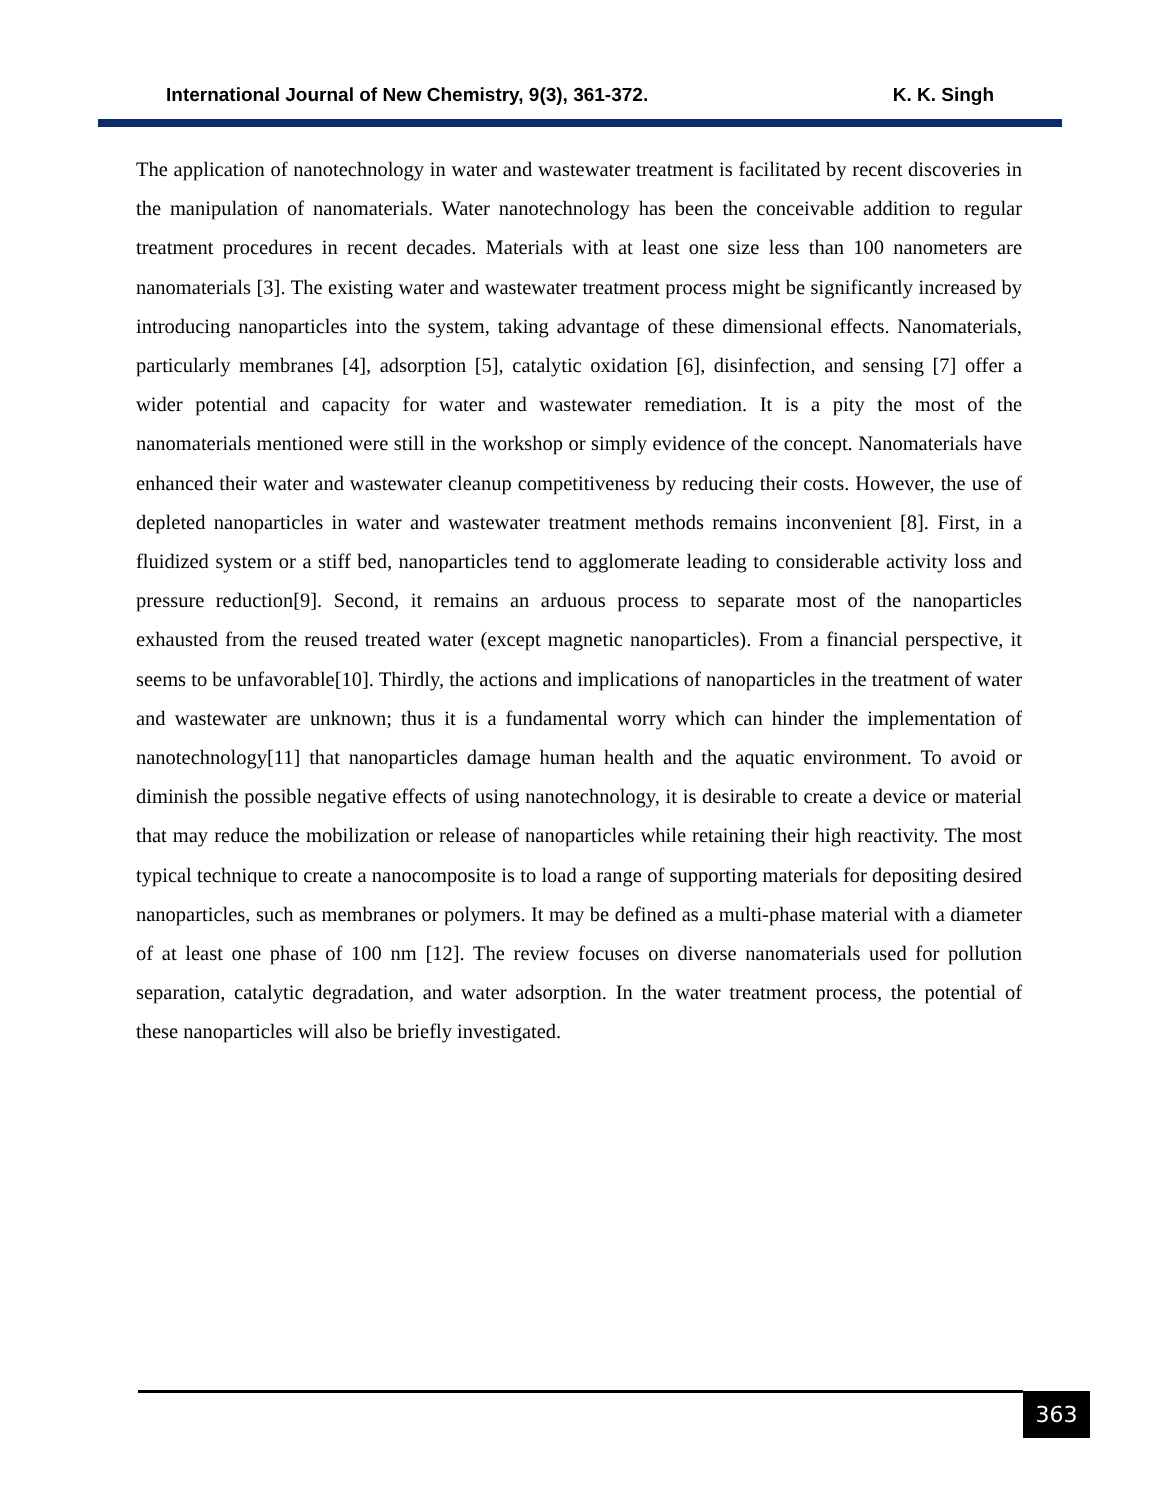International Journal of New Chemistry, 9(3), 361-372. K. K. Singh
The application of nanotechnology in water and wastewater treatment is facilitated by recent discoveries in the manipulation of nanomaterials. Water nanotechnology has been the conceivable addition to regular treatment procedures in recent decades. Materials with at least one size less than 100 nanometers are nanomaterials [3]. The existing water and wastewater treatment process might be significantly increased by introducing nanoparticles into the system, taking advantage of these dimensional effects. Nanomaterials, particularly membranes [4], adsorption [5], catalytic oxidation [6], disinfection, and sensing [7] offer a wider potential and capacity for water and wastewater remediation. It is a pity the most of the nanomaterials mentioned were still in the workshop or simply evidence of the concept. Nanomaterials have enhanced their water and wastewater cleanup competitiveness by reducing their costs. However, the use of depleted nanoparticles in water and wastewater treatment methods remains inconvenient [8]. First, in a fluidized system or a stiff bed, nanoparticles tend to agglomerate leading to considerable activity loss and pressure reduction[9]. Second, it remains an arduous process to separate most of the nanoparticles exhausted from the reused treated water (except magnetic nanoparticles). From a financial perspective, it seems to be unfavorable[10]. Thirdly, the actions and implications of nanoparticles in the treatment of water and wastewater are unknown; thus it is a fundamental worry which can hinder the implementation of nanotechnology[11] that nanoparticles damage human health and the aquatic environment. To avoid or diminish the possible negative effects of using nanotechnology, it is desirable to create a device or material that may reduce the mobilization or release of nanoparticles while retaining their high reactivity. The most typical technique to create a nanocomposite is to load a range of supporting materials for depositing desired nanoparticles, such as membranes or polymers. It may be defined as a multi-phase material with a diameter of at least one phase of 100 nm [12]. The review focuses on diverse nanomaterials used for pollution separation, catalytic degradation, and water adsorption. In the water treatment process, the potential of these nanoparticles will also be briefly investigated.
363